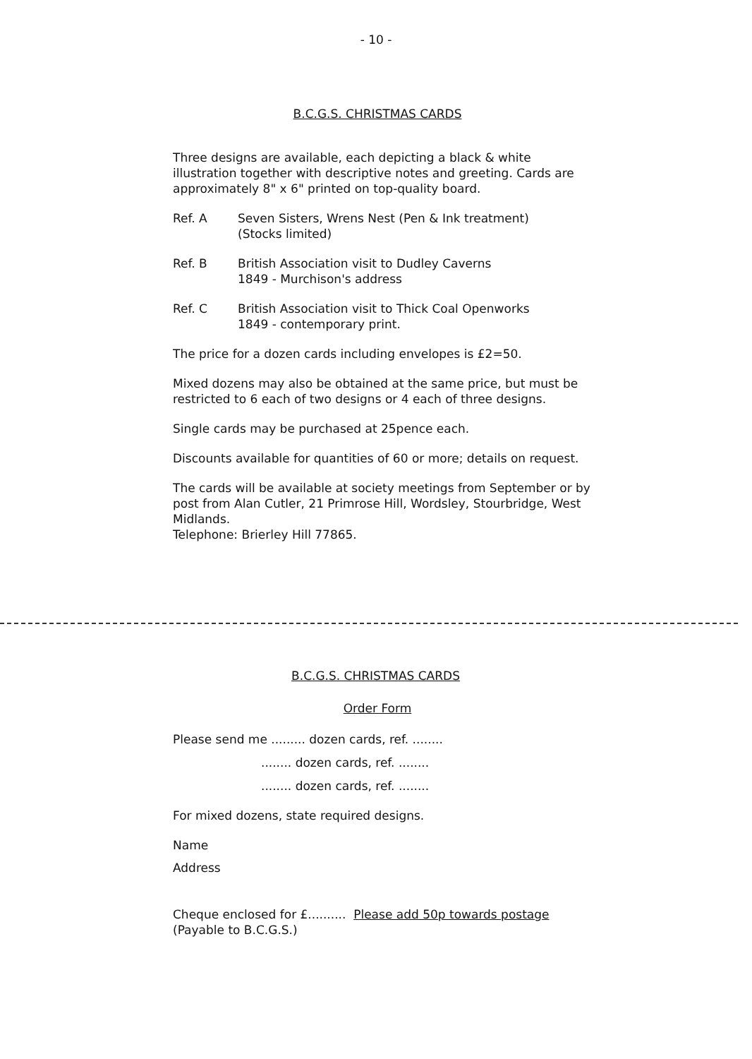- 10 -
B.C.G.S. CHRISTMAS CARDS
Three designs are available, each depicting a black & white illustration together with descriptive notes and greeting. Cards are approximately 8" x 6" printed on top-quality board.
Ref. A Seven Sisters, Wrens Nest (Pen & Ink treatment)
(Stocks limited)
Ref. B British Association visit to Dudley Caverns
1849 - Murchison's address
Ref. C British Association visit to Thick Coal Openworks
1849 - contemporary print.
The price for a dozen cards including envelopes is £2=50.
Mixed dozens may also be obtained at the same price, but must be restricted to 6 each of two designs or 4 each of three designs.
Single cards may be purchased at 25pence each.
Discounts available for quantities of 60 or more; details on request.
The cards will be available at society meetings from September or by post from Alan Cutler, 21 Primrose Hill, Wordsley, Stourbridge, West Midlands.
Telephone: Brierley Hill 77865.
B.C.G.S. CHRISTMAS CARDS
Order Form
Please send me ......... dozen cards, ref. ........
........ dozen cards, ref. ........
........ dozen cards, ref. ........
For mixed dozens, state required designs.
Name
Address
Cheque enclosed for £.......... Please add 50p towards postage
(Payable to B.C.G.S.)